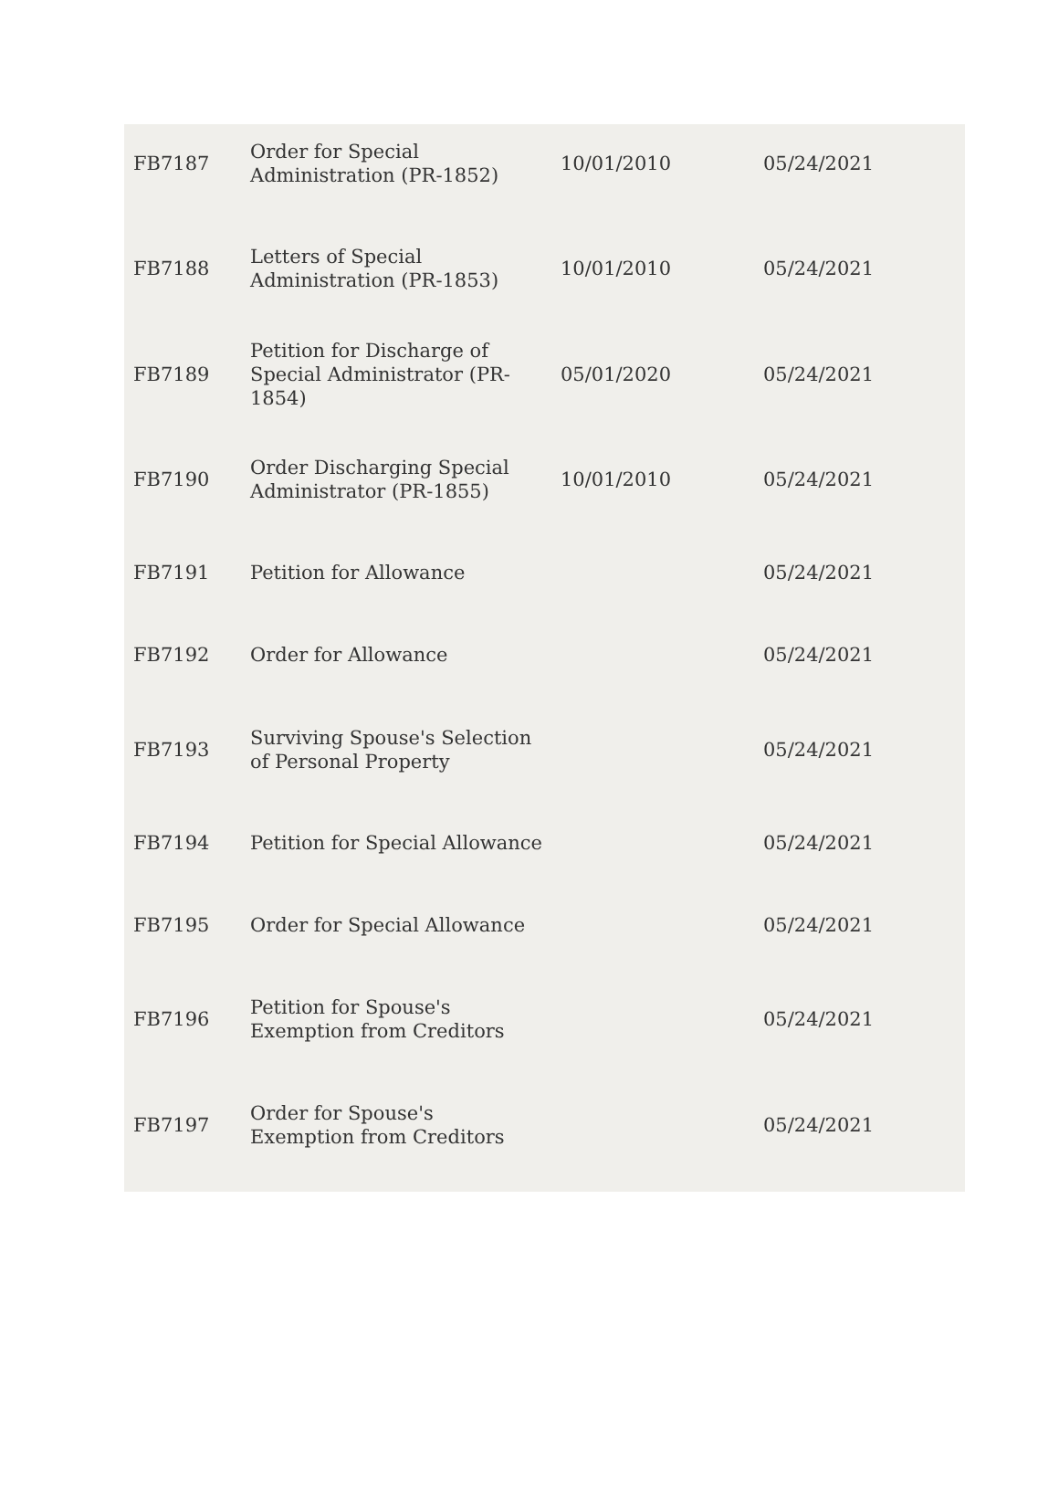| FB7187 | Order for Special Administration (PR-1852) | 10/01/2010 | 05/24/2021 |
| FB7188 | Letters of Special Administration (PR-1853) | 10/01/2010 | 05/24/2021 |
| FB7189 | Petition for Discharge of Special Administrator (PR-1854) | 05/01/2020 | 05/24/2021 |
| FB7190 | Order Discharging Special Administrator (PR-1855) | 10/01/2010 | 05/24/2021 |
| FB7191 | Petition for Allowance | | 05/24/2021 |
| FB7192 | Order for Allowance | | 05/24/2021 |
| FB7193 | Surviving Spouse's Selection of Personal Property | | 05/24/2021 |
| FB7194 | Petition for Special Allowance | | 05/24/2021 |
| FB7195 | Order for Special Allowance | | 05/24/2021 |
| FB7196 | Petition for Spouse's Exemption from Creditors | | 05/24/2021 |
| FB7197 | Order for Spouse's Exemption from Creditors | | 05/24/2021 |